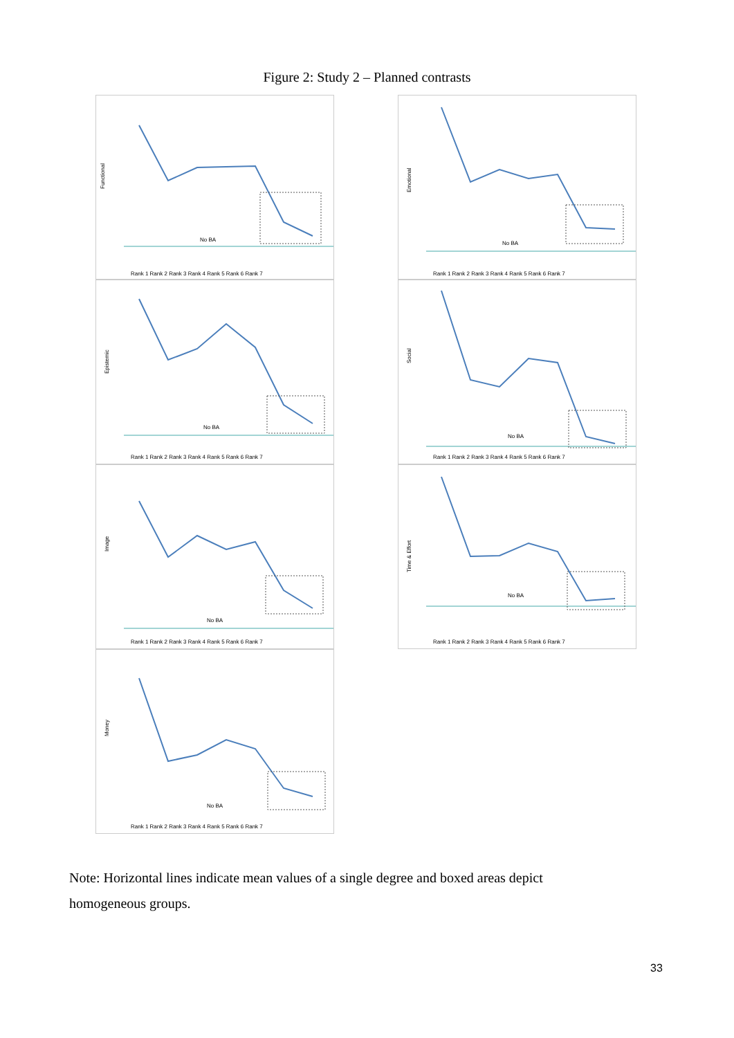Figure 2: Study 2 – Planned contrasts
Functional
No BA
Rank 1 Rank 2 Rank 3 Rank 4 Rank 5 Rank 6 Rank 7
Emotional
No BA
Rank 1 Rank 2 Rank 3 Rank 4 Rank 5 Rank 6 Rank 7
Epistemic
No BA
Rank 1 Rank 2 Rank 3 Rank 4 Rank 5 Rank 6 Rank 7
Social
No BA
Rank 1 Rank 2 Rank 3 Rank 4 Rank 5 Rank 6 Rank 7
Image
No BA
Rank 1 Rank 2 Rank 3 Rank 4 Rank 5 Rank 6 Rank 7
Time & Effort
No BA
Rank 1 Rank 2 Rank 3 Rank 4 Rank 5 Rank 6 Rank 7
Money
No BA
Rank 1 Rank 2 Rank 3 Rank 4 Rank 5 Rank 6 Rank 7
Note: Horizontal lines indicate mean values of a single degree and boxed areas depict homogeneous groups.
33